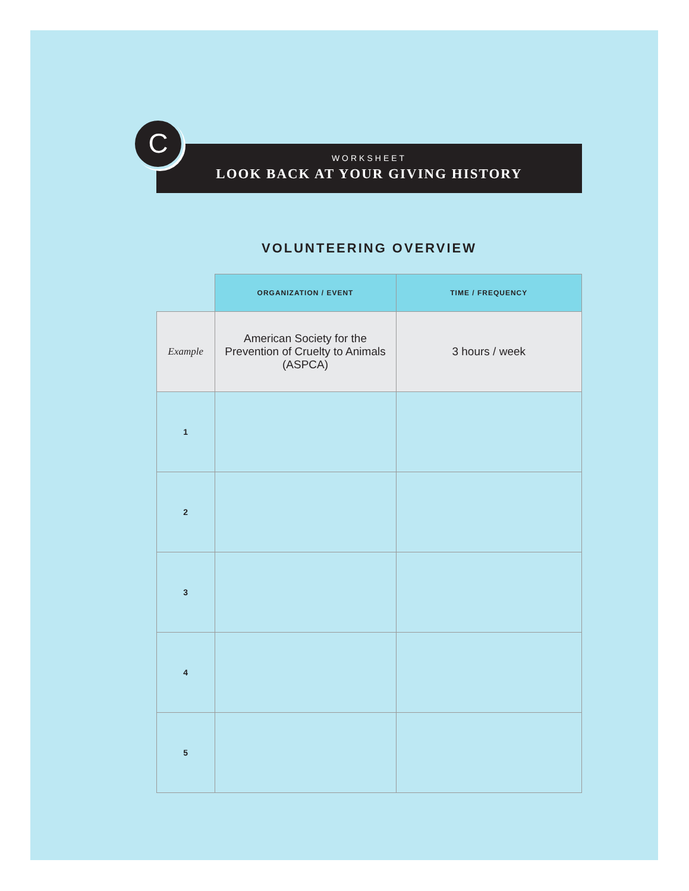C
WORKSHEET
LOOK BACK AT YOUR GIVING HISTORY
VOLUNTEERING OVERVIEW
| | ORGANIZATION / EVENT | TIME / FREQUENCY |
| --- | --- | --- |
| Example | American Society for the Prevention of Cruelty to Animals (ASPCA) | 3 hours / week |
| 1 | | |
| 2 | | |
| 3 | | |
| 4 | | |
| 5 | | |